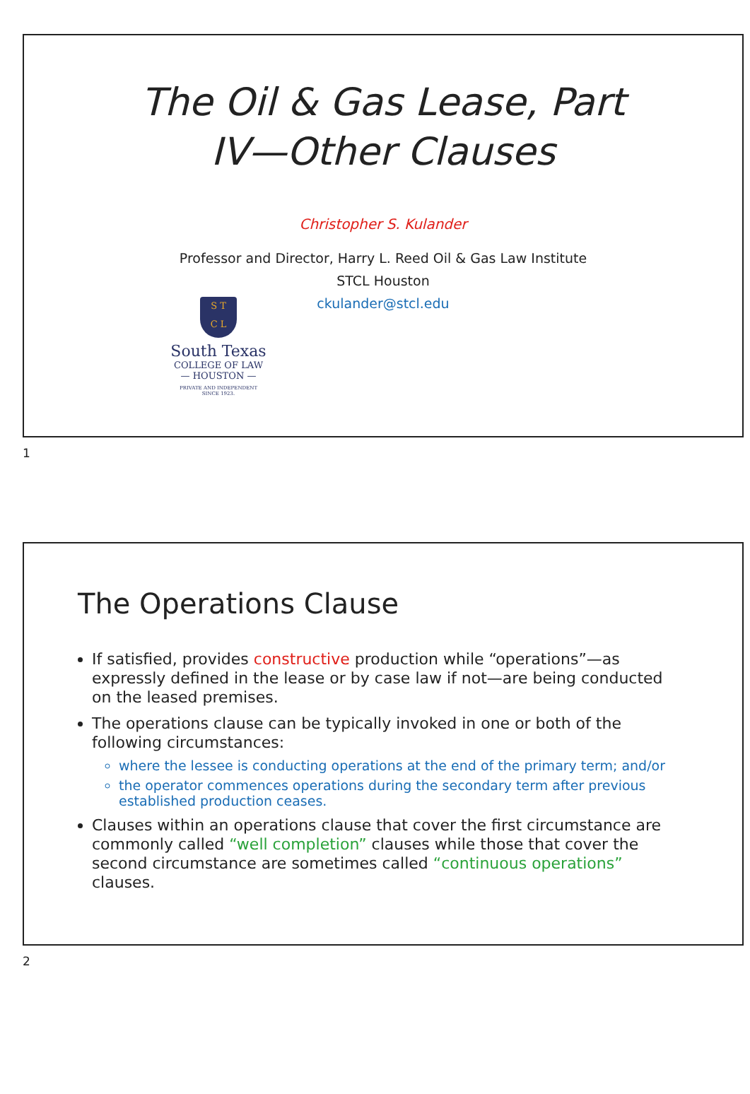The Oil & Gas Lease, Part
IV—Other Clauses
Christopher S. Kulander
Professor and Director, Harry L. Reed Oil & Gas Law Institute
STCL Houston
ckulander@stcl.edu
S T
C L
South Texas
COLLEGE OF LAW
— HOUSTON —
PRIVATE AND INDEPENDENT
SINCE 1923.
1
The Operations Clause
If satisfied, provides constructive production while “operations”—as expressly defined in the lease or by case law if not—are being conducted on the leased premises.
The operations clause can be typically invoked in one or both of the following circumstances:
where the lessee is conducting operations at the end of the primary term; and/or
the operator commences operations during the secondary term after previous established production ceases.
Clauses within an operations clause that cover the first circumstance are commonly called “well completion” clauses while those that cover the second circumstance are sometimes called “continuous operations” clauses.
2